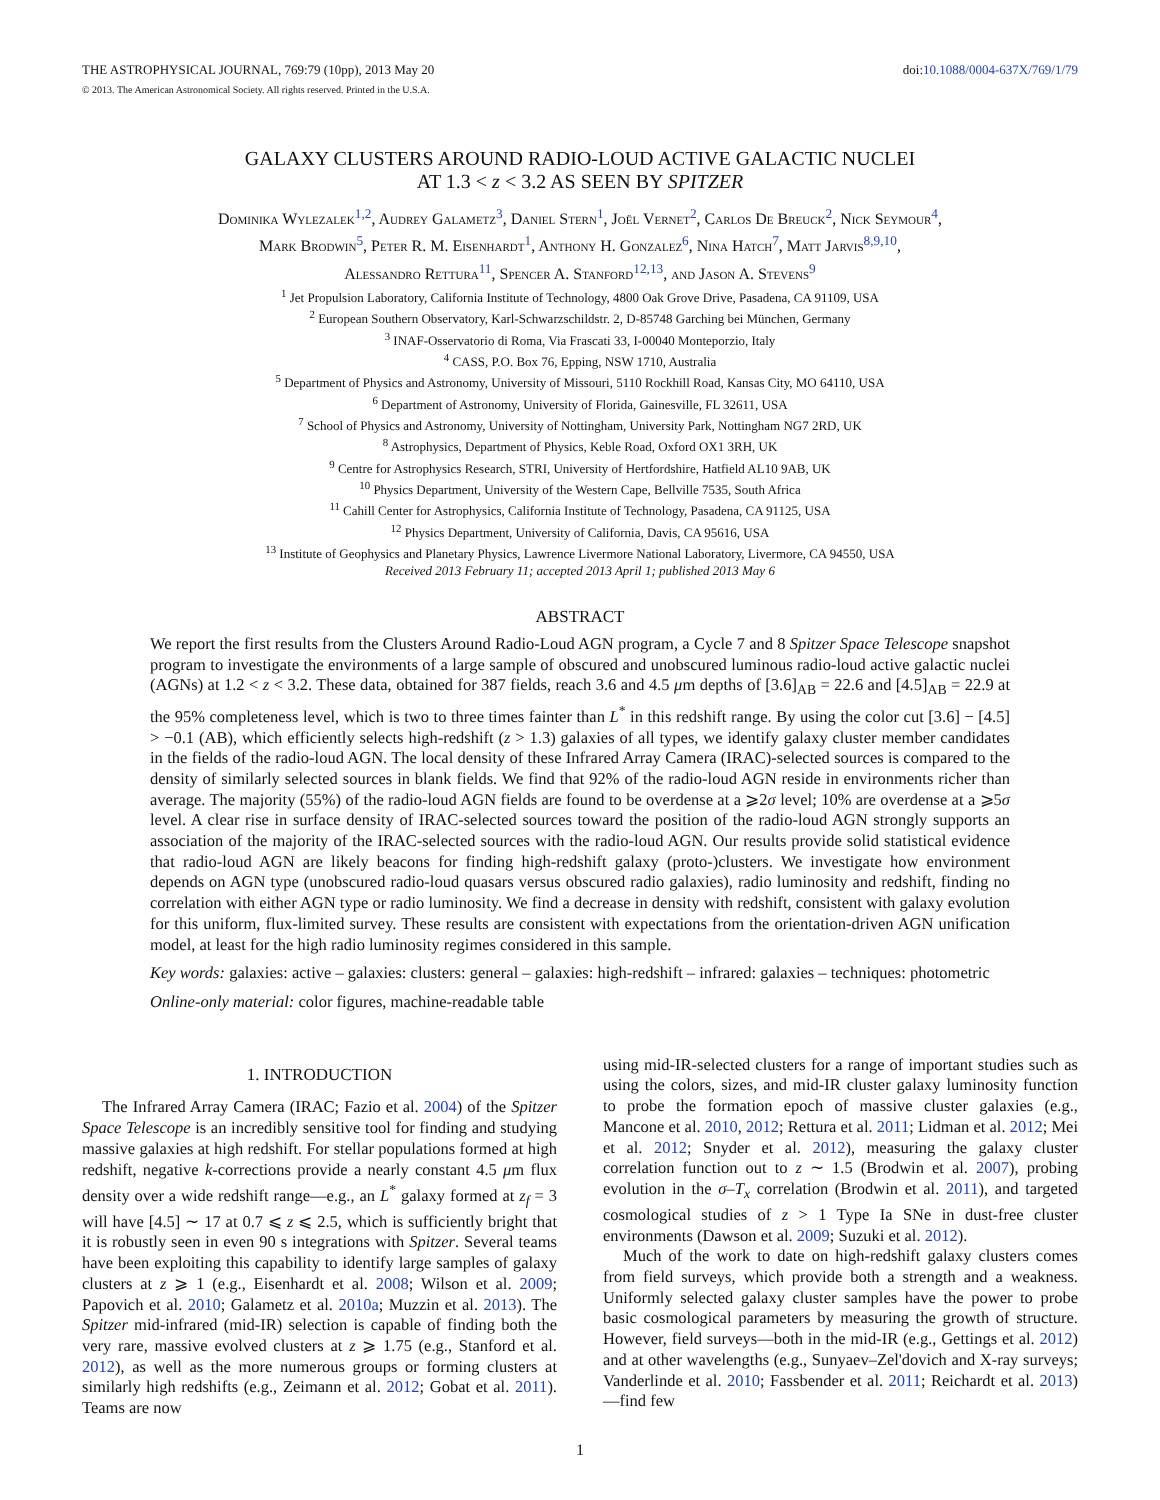THE ASTROPHYSICAL JOURNAL, 769:79 (10pp), 2013 May 20 doi:10.1088/0004-637X/769/1/79
© 2013. The American Astronomical Society. All rights reserved. Printed in the U.S.A.
GALAXY CLUSTERS AROUND RADIO-LOUD ACTIVE GALACTIC NUCLEI
AT 1.3 < z < 3.2 AS SEEN BY SPITZER
Dominika Wylezalek<sup>1,2</sup>, Audrey Galametz<sup>3</sup>, Daniel Stern<sup>1</sup>, Joël Vernet<sup>2</sup>, Carlos De Breuck<sup>2</sup>, Nick Seymour<sup>4</sup>,
Mark Brodwin<sup>5</sup>, Peter R. M. Eisenhardt<sup>1</sup>, Anthony H. Gonzalez<sup>6</sup>, Nina Hatch<sup>7</sup>, Matt Jarvis<sup>8,9,10</sup>,
Alessandro Rettura<sup>11</sup>, Spencer A. Stanford<sup>12,13</sup>, and Jason A. Stevens<sup>9</sup>
<sup>1</sup> Jet Propulsion Laboratory, California Institute of Technology, 4800 Oak Grove Drive, Pasadena, CA 91109, USA
<sup>2</sup> European Southern Observatory, Karl-Schwarzschildstr. 2, D-85748 Garching bei München, Germany
<sup>3</sup> INAF-Osservatorio di Roma, Via Frascati 33, I-00040 Monteporzio, Italy
<sup>4</sup> CASS, P.O. Box 76, Epping, NSW 1710, Australia
<sup>5</sup> Department of Physics and Astronomy, University of Missouri, 5110 Rockhill Road, Kansas City, MO 64110, USA
<sup>6</sup> Department of Astronomy, University of Florida, Gainesville, FL 32611, USA
<sup>7</sup> School of Physics and Astronomy, University of Nottingham, University Park, Nottingham NG7 2RD, UK
<sup>8</sup> Astrophysics, Department of Physics, Keble Road, Oxford OX1 3RH, UK
<sup>9</sup> Centre for Astrophysics Research, STRI, University of Hertfordshire, Hatfield AL10 9AB, UK
<sup>10</sup> Physics Department, University of the Western Cape, Bellville 7535, South Africa
<sup>11</sup> Cahill Center for Astrophysics, California Institute of Technology, Pasadena, CA 91125, USA
<sup>12</sup> Physics Department, University of California, Davis, CA 95616, USA
<sup>13</sup> Institute of Geophysics and Planetary Physics, Lawrence Livermore National Laboratory, Livermore, CA 94550, USA
Received 2013 February 11; accepted 2013 April 1; published 2013 May 6
ABSTRACT
We report the first results from the Clusters Around Radio-Loud AGN program, a Cycle 7 and 8 Spitzer Space Telescope snapshot program to investigate the environments of a large sample of obscured and unobscured luminous radio-loud active galactic nuclei (AGNs) at 1.2 < z < 3.2. These data, obtained for 387 fields, reach 3.6 and 4.5 μm depths of [3.6]<sub>AB</sub> = 22.6 and [4.5]<sub>AB</sub> = 22.9 at the 95% completeness level, which is two to three times fainter than L<sup>*</sup> in this redshift range. By using the color cut [3.6] − [4.5] > −0.1 (AB), which efficiently selects high-redshift (z > 1.3) galaxies of all types, we identify galaxy cluster member candidates in the fields of the radio-loud AGN. The local density of these Infrared Array Camera (IRAC)-selected sources is compared to the density of similarly selected sources in blank fields. We find that 92% of the radio-loud AGN reside in environments richer than average. The majority (55%) of the radio-loud AGN fields are found to be overdense at a ⩾2σ level; 10% are overdense at a ⩾5σ level. A clear rise in surface density of IRAC-selected sources toward the position of the radio-loud AGN strongly supports an association of the majority of the IRAC-selected sources with the radio-loud AGN. Our results provide solid statistical evidence that radio-loud AGN are likely beacons for finding high-redshift galaxy (proto-)clusters. We investigate how environment depends on AGN type (unobscured radio-loud quasars versus obscured radio galaxies), radio luminosity and redshift, finding no correlation with either AGN type or radio luminosity. We find a decrease in density with redshift, consistent with galaxy evolution for this uniform, flux-limited survey. These results are consistent with expectations from the orientation-driven AGN unification model, at least for the high radio luminosity regimes considered in this sample.
Key words: galaxies: active – galaxies: clusters: general – galaxies: high-redshift – infrared: galaxies – techniques: photometric
Online-only material: color figures, machine-readable table
1. INTRODUCTION
The Infrared Array Camera (IRAC; Fazio et al. 2004) of the Spitzer Space Telescope is an incredibly sensitive tool for finding and studying massive galaxies at high redshift. For stellar populations formed at high redshift, negative k-corrections provide a nearly constant 4.5 μm flux density over a wide redshift range—e.g., an L<sup>*</sup> galaxy formed at z<sub>f</sub> = 3 will have [4.5] ∼ 17 at 0.7 ⩽ z ⩽ 2.5, which is sufficiently bright that it is robustly seen in even 90 s integrations with Spitzer. Several teams have been exploiting this capability to identify large samples of galaxy clusters at z ⩾ 1 (e.g., Eisenhardt et al. 2008; Wilson et al. 2009; Papovich et al. 2010; Galametz et al. 2010a; Muzzin et al. 2013). The Spitzer mid-infrared (mid-IR) selection is capable of finding both the very rare, massive evolved clusters at z ⩾ 1.75 (e.g., Stanford et al. 2012), as well as the more numerous groups or forming clusters at similarly high redshifts (e.g., Zeimann et al. 2012; Gobat et al. 2011). Teams are now
using mid-IR-selected clusters for a range of important studies such as using the colors, sizes, and mid-IR cluster galaxy luminosity function to probe the formation epoch of massive cluster galaxies (e.g., Mancone et al. 2010, 2012; Rettura et al. 2011; Lidman et al. 2012; Mei et al. 2012; Snyder et al. 2012), measuring the galaxy cluster correlation function out to z ∼ 1.5 (Brodwin et al. 2007), probing evolution in the σ–T<sub>x</sub> correlation (Brodwin et al. 2011), and targeted cosmological studies of z > 1 Type Ia SNe in dust-free cluster environments (Dawson et al. 2009; Suzuki et al. 2012).
Much of the work to date on high-redshift galaxy clusters comes from field surveys, which provide both a strength and a weakness. Uniformly selected galaxy cluster samples have the power to probe basic cosmological parameters by measuring the growth of structure. However, field surveys—both in the mid-IR (e.g., Gettings et al. 2012) and at other wavelengths (e.g., Sunyaev–Zel'dovich and X-ray surveys; Vanderlinde et al. 2010; Fassbender et al. 2011; Reichardt et al. 2013)—find few
1